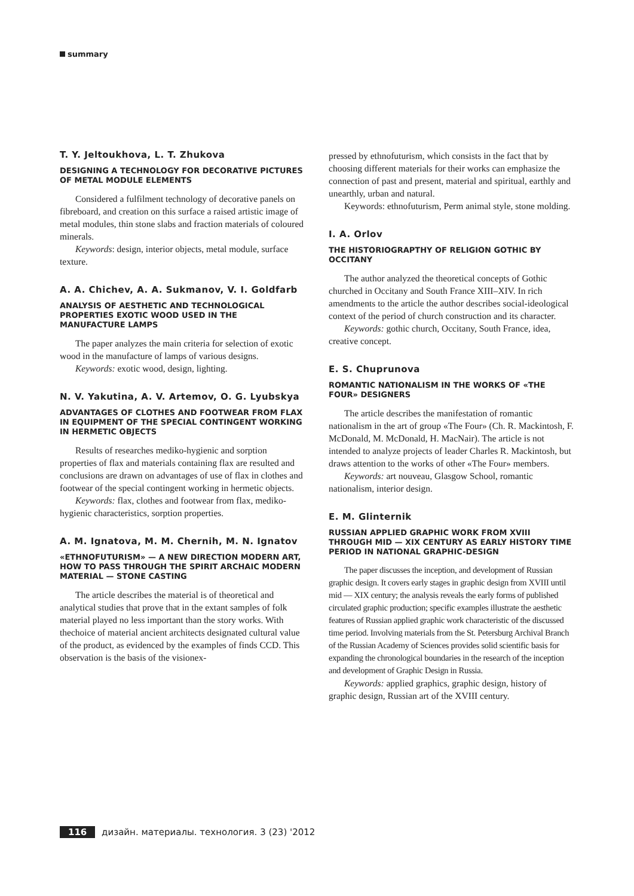summary
T. Y. Jeltoukhova, L. T. Zhukova
DESIGNING A TECHNOLOGY FOR DECORATIVE PICTURES OF METAL MODULE ELEMENTS
Considered a fulfilment technology of decorative panels on fibreboard, and creation on this surface a raised artistic image of metal modules, thin stone slabs and fraction materials of coloured minerals.
Keywords: design, interior objects, metal module, surface texture.
A. A. Chichev, A. A. Sukmanov, V. I. Goldfarb
ANALYSIS OF AESTHETIC AND TECHNOLOGICAL PROPERTIES EXOTIC WOOD USED IN THE MANUFACTURE LAMPS
The paper analyzes the main criteria for selection of exotic wood in the manufacture of lamps of various designs.
Keywords: exotic wood, design, lighting.
N. V. Yakutina, A. V. Artemov, O. G. Lyubskya
ADVANTAGES OF CLOTHES AND FOOTWEAR FROM FLAX IN EQUIPMENT OF THE SPECIAL CONTINGENT WORKING IN HERMETIC OBJECTS
Results of researches mediko-hygienic and sorption properties of flax and materials containing flax are resulted and conclusions are drawn on advantages of use of flax in clothes and footwear of the special contingent working in hermetic objects.
Keywords: flax, clothes and footwear from flax, mediko-hygienic characteristics, sorption properties.
A. M. Ignatova, M. M. Chernih, M. N. Ignatov
«ETHNOFUTURISM» — A NEW DIRECTION MODERN ART, HOW TO PASS THROUGH THE SPIRIT ARCHAIC MODERN MATERIAL — STONE CASTING
The article describes the material is of theoretical and analytical studies that prove that in the extant samples of folk material played no less important than the story works. With thechoice of material ancient architects designated cultural value of the product, as evidenced by the examples of finds CCD. This observation is the basis of the visionex-
pressed by ethnofuturism, which consists in the fact that by choosing different materials for their works can emphasize the connection of past and present, material and spiritual, earthly and unearthly, urban and natural.
Keywords: ethnofuturism, Perm animal style, stone molding.
I. A. Orlov
THE HISTORIOGRAPTHY OF RELIGION GOTHIC BY OCCITANY
The author analyzed the theoretical concepts of Gothic churched in Occitany and South France XIII–XIV. In rich amendments to the article the author describes social-ideological context of the period of church construction and its character.
Keywords: gothic church, Occitany, South France, idea, creative concept.
E. S. Chuprunova
ROMANTIC NATIONALISM IN THE WORKS OF «THE FOUR» DESIGNERS
The article describes the manifestation of romantic nationalism in the art of group «The Four» (Ch. R. Mackintosh, F. McDonald, M. McDonald, H. MacNair). The article is not intended to analyze projects of leader Charles R. Mackintosh, but draws attention to the works of other «The Four» members.
Keywords: art nouveau, Glasgow School, romantic nationalism, interior design.
E. M. Glinternik
RUSSIAN APPLIED GRAPHIC WORK FROM XVIII THROUGH MID — XIX CENTURY AS EARLY HISTORY TIME PERIOD IN NATIONAL GRAPHIC-DESIGN
The paper discusses the inception, and development of Russian graphic design. It covers early stages in graphic design from XVIII until mid — XIX century; the analysis reveals the early forms of published circulated graphic production; specific examples illustrate the aesthetic features of Russian applied graphic work characteristic of the discussed time period. Involving materials from the St. Petersburg Archival Branch of the Russian Academy of Sciences provides solid scientific basis for expanding the chronological boundaries in the research of the inception and development of Graphic Design in Russia.
Keywords: applied graphics, graphic design, history of graphic design, Russian art of the XVIII century.
116 дизайн. материалы. технология. 3 (23) '2012